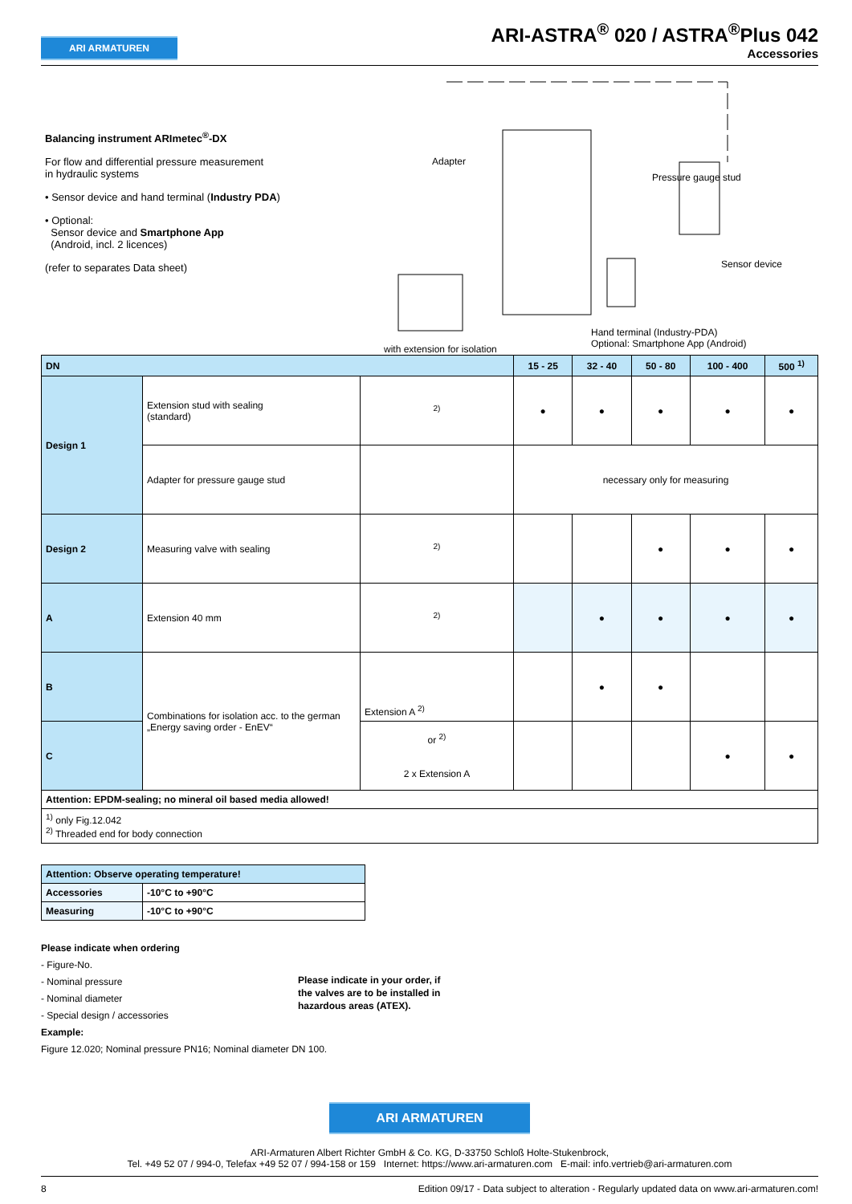ARI ARMATUREN
ARI-ASTRA<sup>®</sup> 020 / ASTRA<sup>®</sup>Plus 042
Accessories
Balancing instrument ARImetec<sup>®</sup>-DX
For flow and differential pressure measurement
in hydraulic systems
• Sensor device and hand terminal (Industry PDA)
• Optional:
Sensor device and Smartphone App
(Android, incl. 2 licences)
(refer to separates Data sheet)
Adapter
Pressure gauge stud
Sensor device
with extension for isolation
Hand terminal (Industry-PDA)
Optional: Smartphone App (Android)
| DN | | | 15 - 25 | 32 - 40 | 50 - 80 | 100 - 400 | 500 <sup>1)</sup> |
| --- | --- | --- | --- | --- | --- | --- | --- |
| Design 1 | Extension stud with sealing (standard) | <sup>2)</sup> | ● | ● | ● | ● | ● |
| | Adapter for pressure gauge stud | | necessary only for measuring | | | | |
| Design 2 | Measuring valve with sealing | <sup>2)</sup> | | | ● | ● | ● |
| A | Extension 40 mm | <sup>2)</sup> | | ● | ● | ● | ● |
| B | Combinations for isolation acc. to the german „Energy saving order - EnEV“ | Extension A <sup>2)</sup> | | ● | ● | | |
| C | | or <sup>2)</sup> 2 x Extension A | | | | ● | ● |
| Attention: EPDM-sealing; no mineral oil based media allowed! | | | | | | | |
| <sup>1)</sup> only Fig.12.042 <sup>2)</sup> Threaded end for body connection | | | | | | | |
| Attention: Observe operating temperature! | |
| --- | --- |
| Accessories | -10°C to +90°C |
| Measuring | -10°C to +90°C |
Please indicate when ordering
- Figure-No.
- Nominal pressure
- Nominal diameter
- Special design / accessories
Example:
Figure 12.020; Nominal pressure PN16; Nominal diameter DN 100.
Please indicate in your order, if
the valves are to be installed in
hazardous areas (ATEX).
ARI ARMATUREN
ARI-Armaturen Albert Richter GmbH & Co. KG, D-33750 Schloß Holte-Stukenbrock,
Tel. +49 52 07 / 994-0, Telefax +49 52 07 / 994-158 or 159 Internet: https://www.ari-armaturen.com E-mail: info.vertrieb@ari-armaturen.com
8 Edition 09/17 - Data subject to alteration - Regularly updated data on www.ari-armaturen.com!